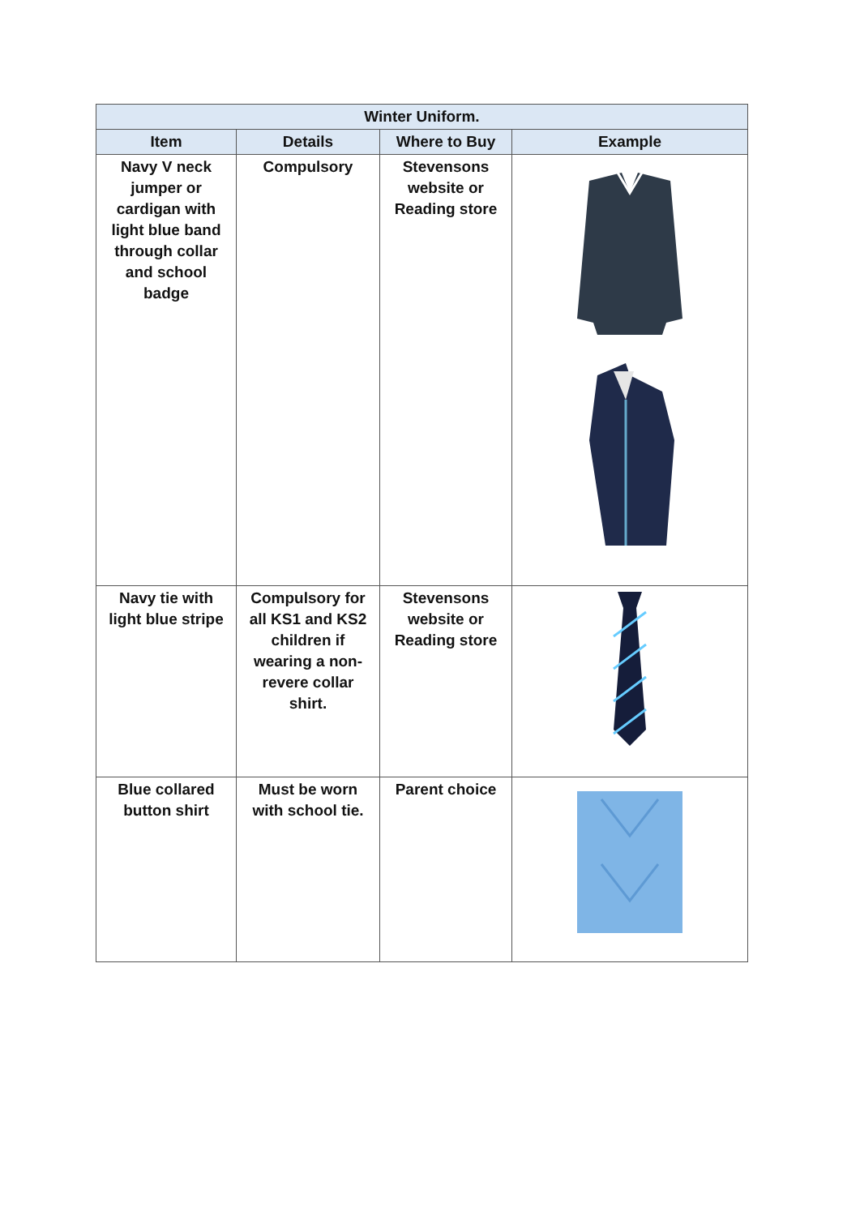| Winter Uniform. | | | |
| --- | --- | --- | --- |
| Item | Details | Where to Buy | Example |
| Navy V neck jumper or cardigan with light blue band through collar and school badge | Compulsory | Stevensons website or Reading store | |
| Navy tie with light blue stripe | Compulsory for all KS1 and KS2 children if wearing a non-revere collar shirt. | Stevensons website or Reading store | |
| Blue collared button shirt | Must be worn with school tie. | Parent choice | |